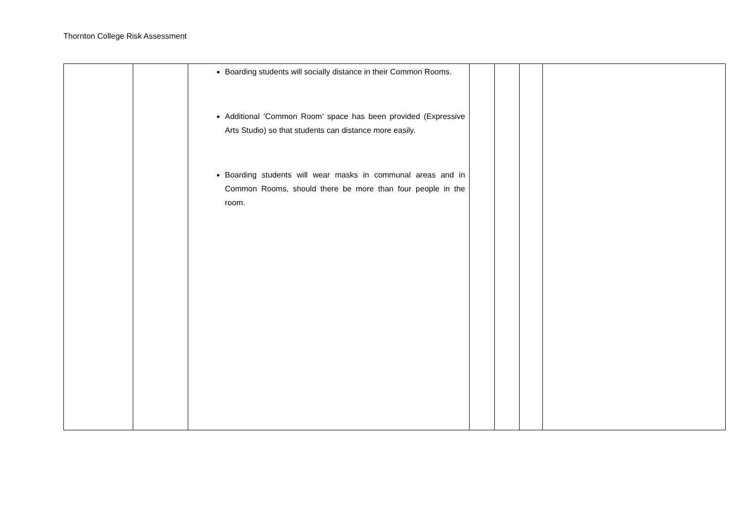Thornton College Risk Assessment
| | | Boarding students will socially distance in their Common Rooms. Additional ‘Common Room’ space has been provided (Expressive Arts Studio) so that students can distance more easily. Boarding students will wear masks in communal areas and in Common Rooms, should there be more than four people in the room. | | | | |